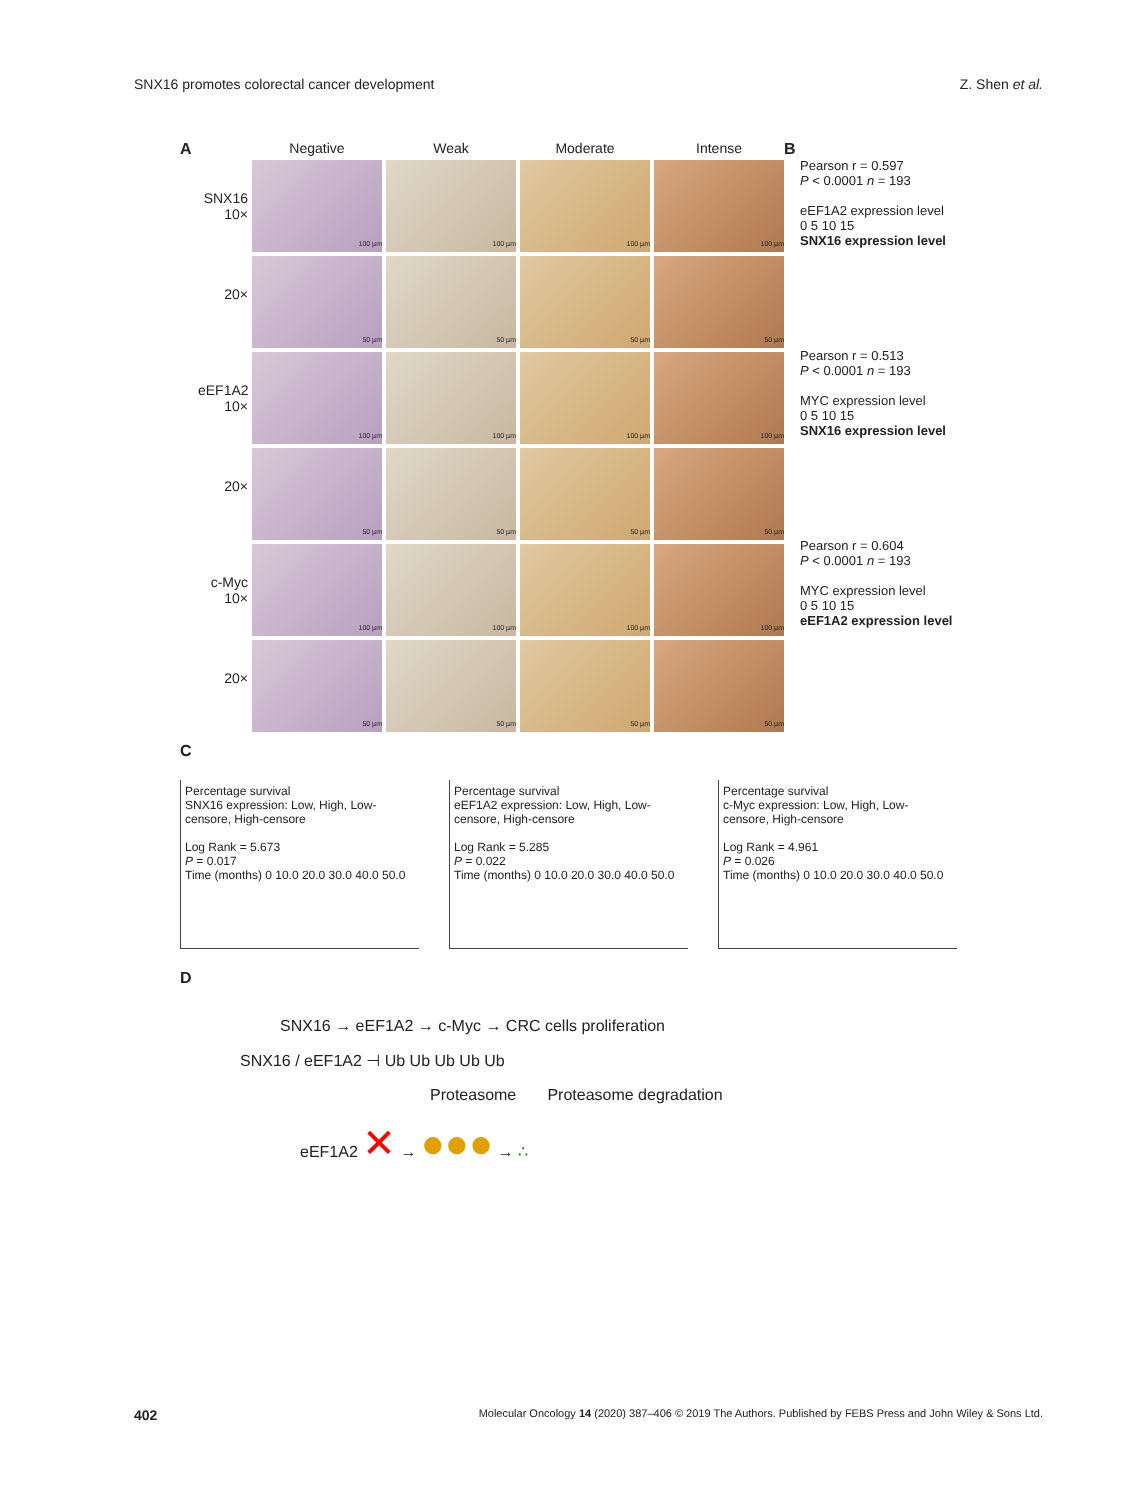SNX16 promotes colorectal cancer development Z. Shen et al.
A Negative
Weak
Moderate
Intense
SNX16 10×
100 µm
100 µm
100 µm
100 µm
20×
50 µm
50 µm
50 µm
50 µm
eEF1A2 10×
100 µm
100 µm
100 µm
100 µm
20×
50 µm
50 µm
50 µm
50 µm
c-Myc 10×
100 µm
100 µm
100 µm
100 µm
20×
50 µm
50 µm
50 µm
50 µm
B
Pearson r = 0.597
P < 0.0001 n = 193
eEF1A2 expression level
0 5 10 15
SNX16 expression level
Pearson r = 0.513
P < 0.0001 n = 193
MYC expression level
0 5 10 15
SNX16 expression level
Pearson r = 0.604
P < 0.0001 n = 193
MYC expression level
0 5 10 15
eEF1A2 expression level
C
Percentage survival
SNX16 expression: Low, High, Low-censore, High-censore
Log Rank = 5.673
P = 0.017
Time (months) 0 10.0 20.0 30.0 40.0 50.0
Percentage survival
eEF1A2 expression: Low, High, Low-censore, High-censore
Log Rank = 5.285
P = 0.022
Time (months) 0 10.0 20.0 30.0 40.0 50.0
Percentage survival
c-Myc expression: Low, High, Low-censore, High-censore
Log Rank = 4.961
P = 0.026
Time (months) 0 10.0 20.0 30.0 40.0 50.0
D
SNX16 → eEF1A2 → c-Myc → CRC cells proliferation
SNX16 / eEF1A2 ⊣ Ub Ub Ub Ub Ub
Proteasome Proteasome degradation
eEF1A2 ✕ → ●●● → ∴
402 Molecular Oncology 14 (2020) 387–406 © 2019 The Authors. Published by FEBS Press and John Wiley & Sons Ltd.